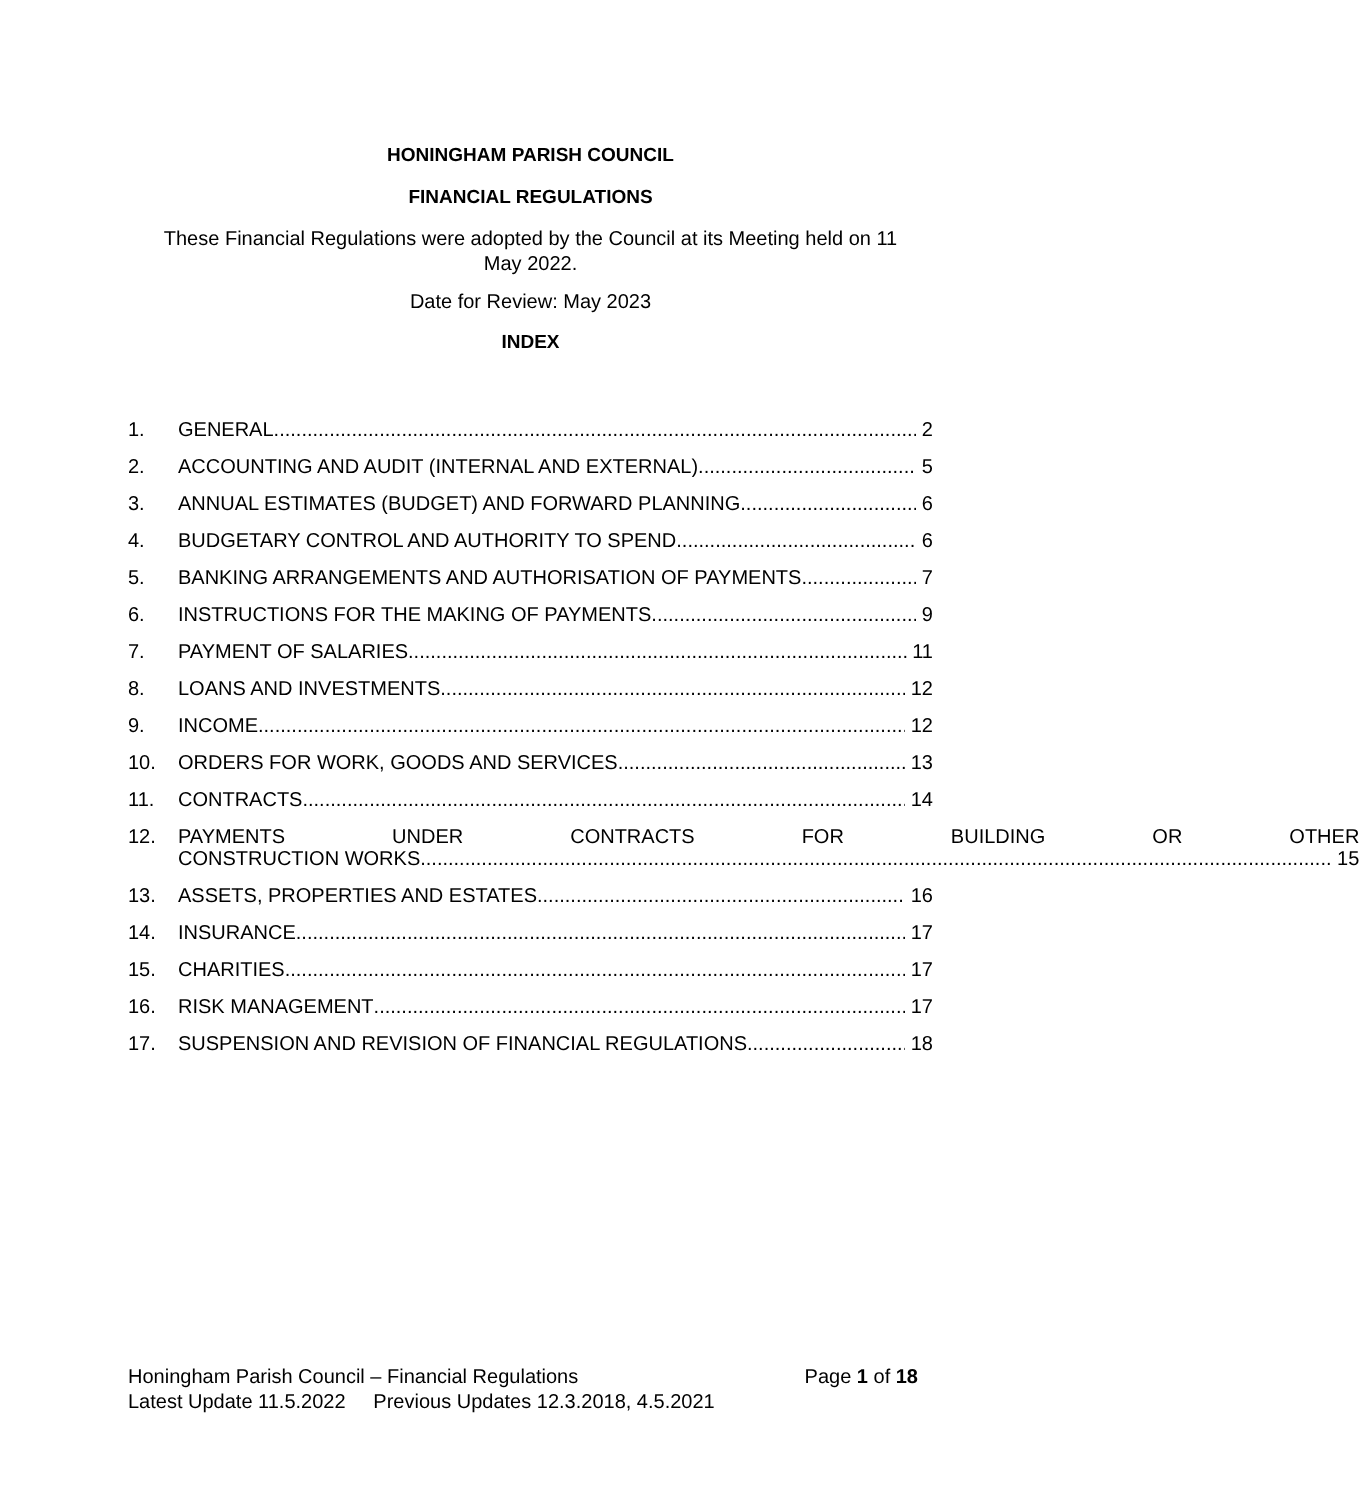HONINGHAM PARISH COUNCIL
FINANCIAL REGULATIONS
These Financial Regulations were adopted by the Council at its Meeting held on 11 May 2022.
Date for Review: May 2023
INDEX
1. GENERAL 2
2. ACCOUNTING AND AUDIT (INTERNAL AND EXTERNAL) 5
3. ANNUAL ESTIMATES (BUDGET) AND FORWARD PLANNING 6
4. BUDGETARY CONTROL AND AUTHORITY TO SPEND 6
5. BANKING ARRANGEMENTS AND AUTHORISATION OF PAYMENTS 7
6. INSTRUCTIONS FOR THE MAKING OF PAYMENTS 9
7. PAYMENT OF SALARIES 11
8. LOANS AND INVESTMENTS 12
9. INCOME 12
10. ORDERS FOR WORK, GOODS AND SERVICES 13
11. CONTRACTS 14
12. PAYMENTS UNDER CONTRACTS FOR BUILDING OR OTHER
CONSTRUCTION WORKS 15
13. ASSETS, PROPERTIES AND ESTATES 16
14. INSURANCE 17
15. CHARITIES 17
16. RISK MANAGEMENT 17
17. SUSPENSION AND REVISION OF FINANCIAL REGULATIONS 18
Honingham Parish Council – Financial Regulations Page 1 of 18
Latest Update 11.5.2022 Previous Updates 12.3.2018, 4.5.2021